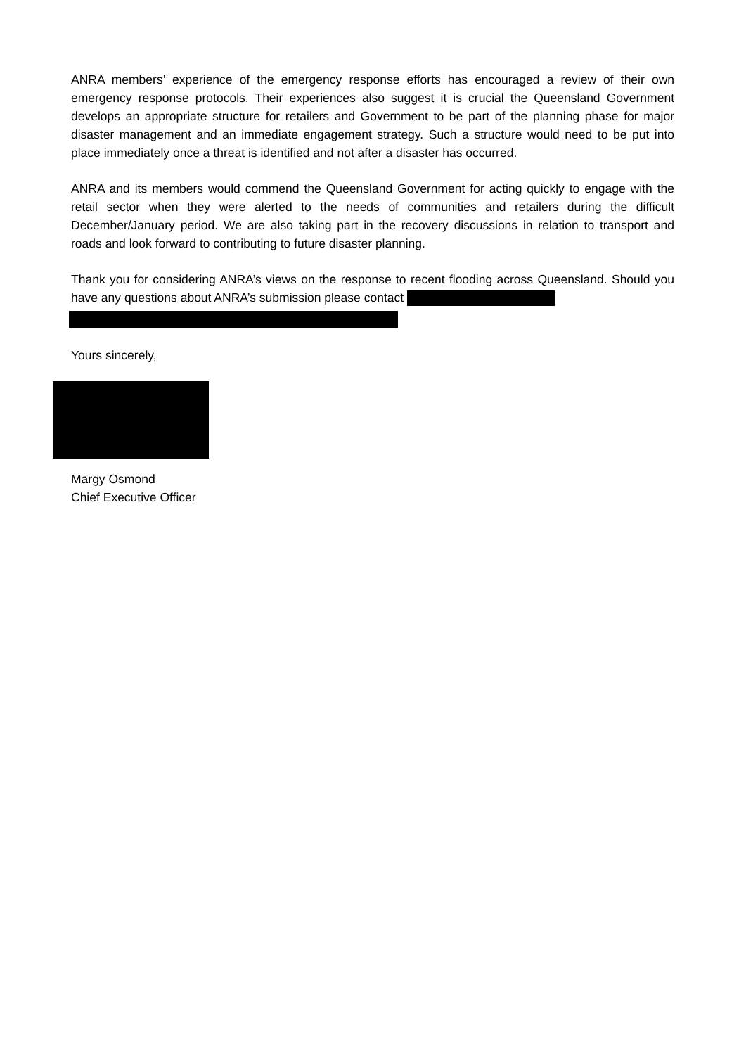ANRA members’ experience of the emergency response efforts has encouraged a review of their own emergency response protocols. Their experiences also suggest it is crucial the Queensland Government develops an appropriate structure for retailers and Government to be part of the planning phase for major disaster management and an immediate engagement strategy. Such a structure would need to be put into place immediately once a threat is identified and not after a disaster has occurred.
ANRA and its members would commend the Queensland Government for acting quickly to engage with the retail sector when they were alerted to the needs of communities and retailers during the difficult December/January period. We are also taking part in the recovery discussions in relation to transport and roads and look forward to contributing to future disaster planning.
Thank you for considering ANRA’s views on the response to recent flooding across Queensland. Should you have any questions about ANRA’s submission please contact
Yours sincerely,
Margy Osmond
Chief Executive Officer